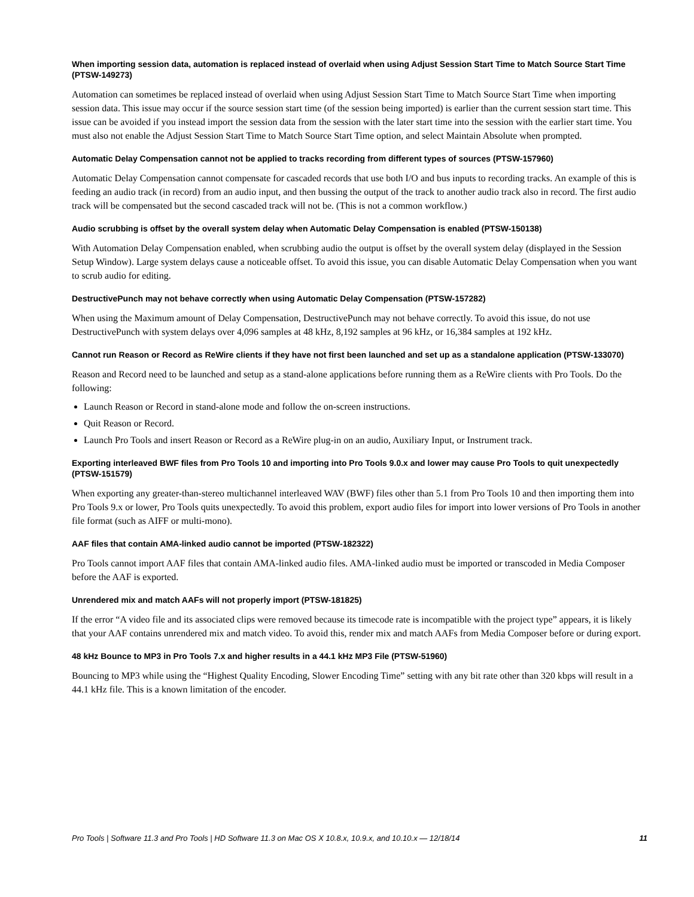When importing session data, automation is replaced instead of overlaid when using Adjust Session Start Time to Match Source Start Time (PTSW-149273)
Automation can sometimes be replaced instead of overlaid when using Adjust Session Start Time to Match Source Start Time when importing session data. This issue may occur if the source session start time (of the session being imported) is earlier than the current session start time. This issue can be avoided if you instead import the session data from the session with the later start time into the session with the earlier start time. You must also not enable the Adjust Session Start Time to Match Source Start Time option, and select Maintain Absolute when prompted.
Automatic Delay Compensation cannot not be applied to tracks recording from different types of sources (PTSW-157960)
Automatic Delay Compensation cannot compensate for cascaded records that use both I/O and bus inputs to recording tracks. An example of this is feeding an audio track (in record) from an audio input, and then bussing the output of the track to another audio track also in record. The first audio track will be compensated but the second cascaded track will not be. (This is not a common workflow.)
Audio scrubbing is offset by the overall system delay when Automatic Delay Compensation is enabled (PTSW-150138)
With Automation Delay Compensation enabled, when scrubbing audio the output is offset by the overall system delay (displayed in the Session Setup Window). Large system delays cause a noticeable offset. To avoid this issue, you can disable Automatic Delay Compensation when you want to scrub audio for editing.
DestructivePunch may not behave correctly when using Automatic Delay Compensation (PTSW-157282)
When using the Maximum amount of Delay Compensation, DestructivePunch may not behave correctly. To avoid this issue, do not use DestructivePunch with system delays over 4,096 samples at 48 kHz, 8,192 samples at 96 kHz, or 16,384 samples at 192 kHz.
Cannot run Reason or Record as ReWire clients if they have not first been launched and set up as a standalone application (PTSW-133070)
Reason and Record need to be launched and setup as a stand-alone applications before running them as a ReWire clients with Pro Tools. Do the following:
Launch Reason or Record in stand-alone mode and follow the on-screen instructions.
Quit Reason or Record.
Launch Pro Tools and insert Reason or Record as a ReWire plug-in on an audio, Auxiliary Input, or Instrument track.
Exporting interleaved BWF files from Pro Tools 10 and importing into Pro Tools 9.0.x and lower may cause Pro Tools to quit unexpectedly (PTSW-151579)
When exporting any greater-than-stereo multichannel interleaved WAV (BWF) files other than 5.1 from Pro Tools 10 and then importing them into Pro Tools 9.x or lower, Pro Tools quits unexpectedly. To avoid this problem, export audio files for import into lower versions of Pro Tools in another file format (such as AIFF or multi-mono).
AAF files that contain AMA-linked audio cannot be imported (PTSW-182322)
Pro Tools cannot import AAF files that contain AMA-linked audio files. AMA-linked audio must be imported or transcoded in Media Composer before the AAF is exported.
Unrendered mix and match AAFs will not properly import (PTSW-181825)
If the error “A video file and its associated clips were removed because its timecode rate is incompatible with the project type” appears, it is likely that your AAF contains unrendered mix and match video. To avoid this, render mix and match AAFs from Media Composer before or during export.
48 kHz Bounce to MP3 in Pro Tools 7.x and higher results in a 44.1 kHz MP3 File (PTSW-51960)
Bouncing to MP3 while using the “Highest Quality Encoding, Slower Encoding Time” setting with any bit rate other than 320 kbps will result in a 44.1 kHz file. This is a known limitation of the encoder.
Pro Tools | Software 11.3 and Pro Tools | HD Software 11.3 on Mac OS X 10.8.x, 10.9.x, and 10.10.x — 12/18/14 11